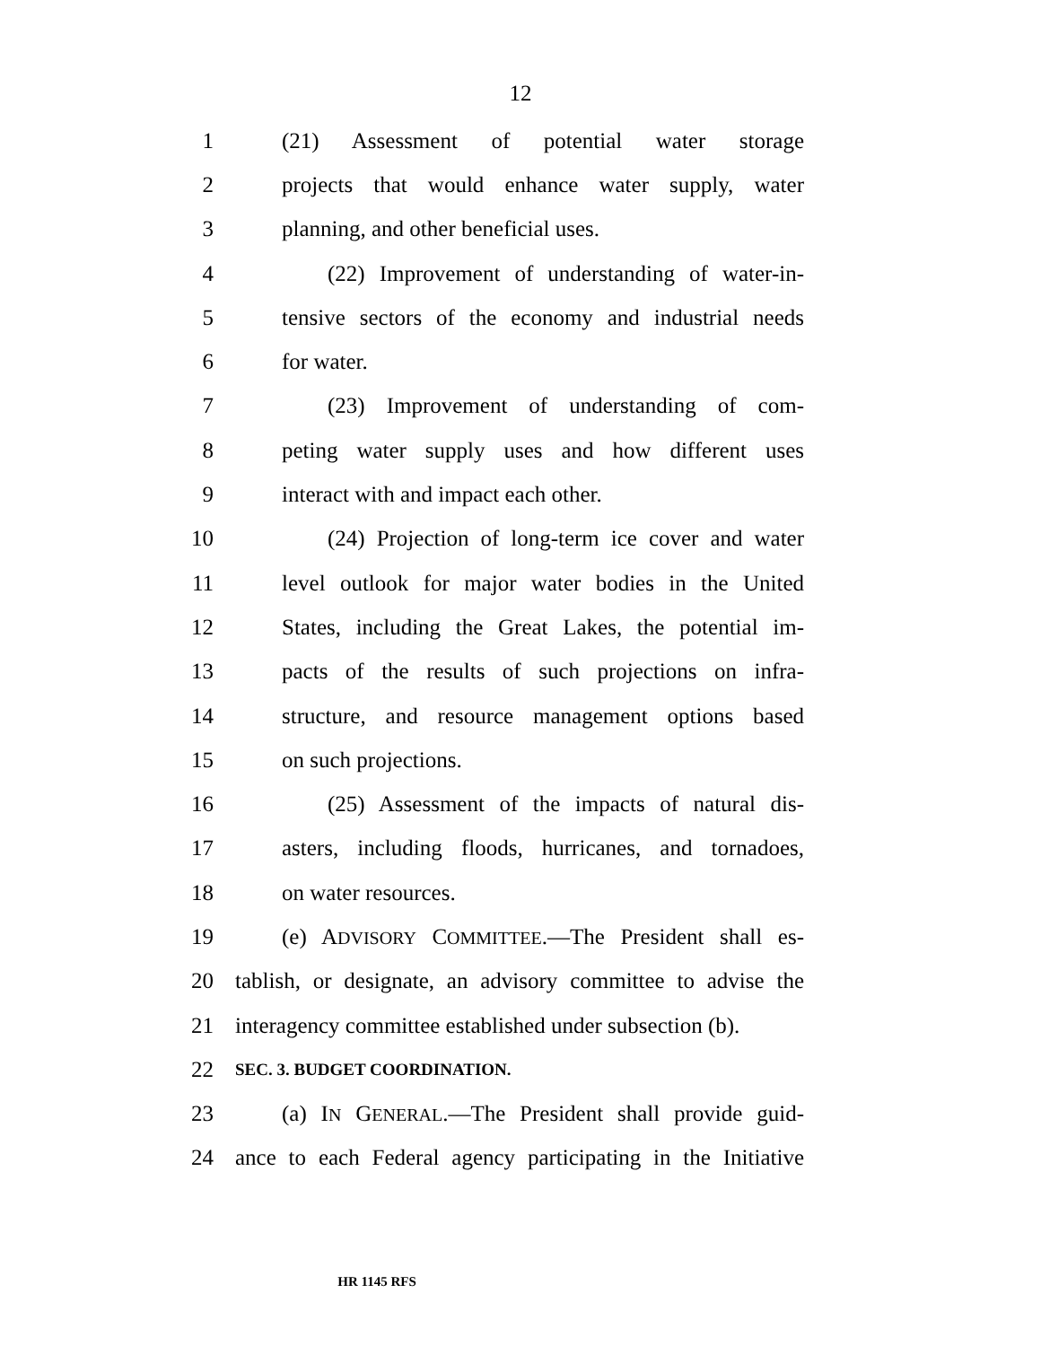12
1 (21) Assessment of potential water storage
2 projects that would enhance water supply, water
3 planning, and other beneficial uses.
4 (22) Improvement of understanding of water-in-
5 tensive sectors of the economy and industrial needs
6 for water.
7 (23) Improvement of understanding of com-
8 peting water supply uses and how different uses
9 interact with and impact each other.
10 (24) Projection of long-term ice cover and water
11 level outlook for major water bodies in the United
12 States, including the Great Lakes, the potential im-
13 pacts of the results of such projections on infra-
14 structure, and resource management options based
15 on such projections.
16 (25) Assessment of the impacts of natural dis-
17 asters, including floods, hurricanes, and tornadoes,
18 on water resources.
19 (e) ADVISORY COMMITTEE.—The President shall es-
20 tablish, or designate, an advisory committee to advise the
21 interagency committee established under subsection (b).
22
SEC. 3. BUDGET COORDINATION.
23 (a) IN GENERAL.—The President shall provide guid-
24 ance to each Federal agency participating in the Initiative
HR 1145 RFS